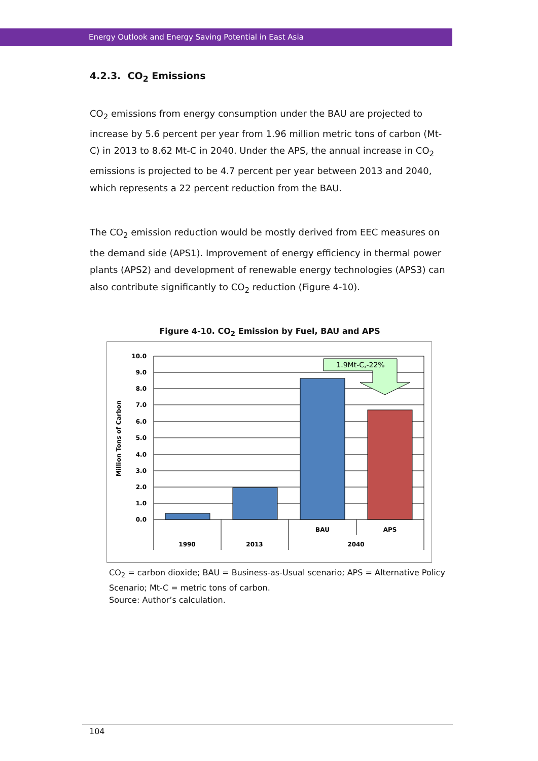Energy Outlook and Energy Saving Potential in East Asia
4.2.3. CO<sub>2</sub> Emissions
CO<sub>2</sub> emissions from energy consumption under the BAU are projected to increase by 5.6 percent per year from 1.96 million metric tons of carbon (Mt-C) in 2013 to 8.62 Mt-C in 2040. Under the APS, the annual increase in CO<sub>2</sub> emissions is projected to be 4.7 percent per year between 2013 and 2040, which represents a 22 percent reduction from the BAU.
The CO<sub>2</sub> emission reduction would be mostly derived from EEC measures on the demand side (APS1). Improvement of energy efficiency in thermal power plants (APS2) and development of renewable energy technologies (APS3) can also contribute significantly to CO<sub>2</sub> reduction (Figure 4-10).
Figure 4-10. CO<sub>2</sub> Emission by Fuel, BAU and APS
Million Tons of Carbon
10.0
9.0
8.0
7.0
6.0
5.0
4.0
3.0
2.0
1.0
0.0
1.9Mt-C,-22%
BAU
APS
1990
2013
2040
CO<sub>2</sub> = carbon dioxide; BAU = Business-as-Usual scenario; APS = Alternative Policy Scenario; Mt-C = metric tons of carbon.
Source: Author’s calculation.
104